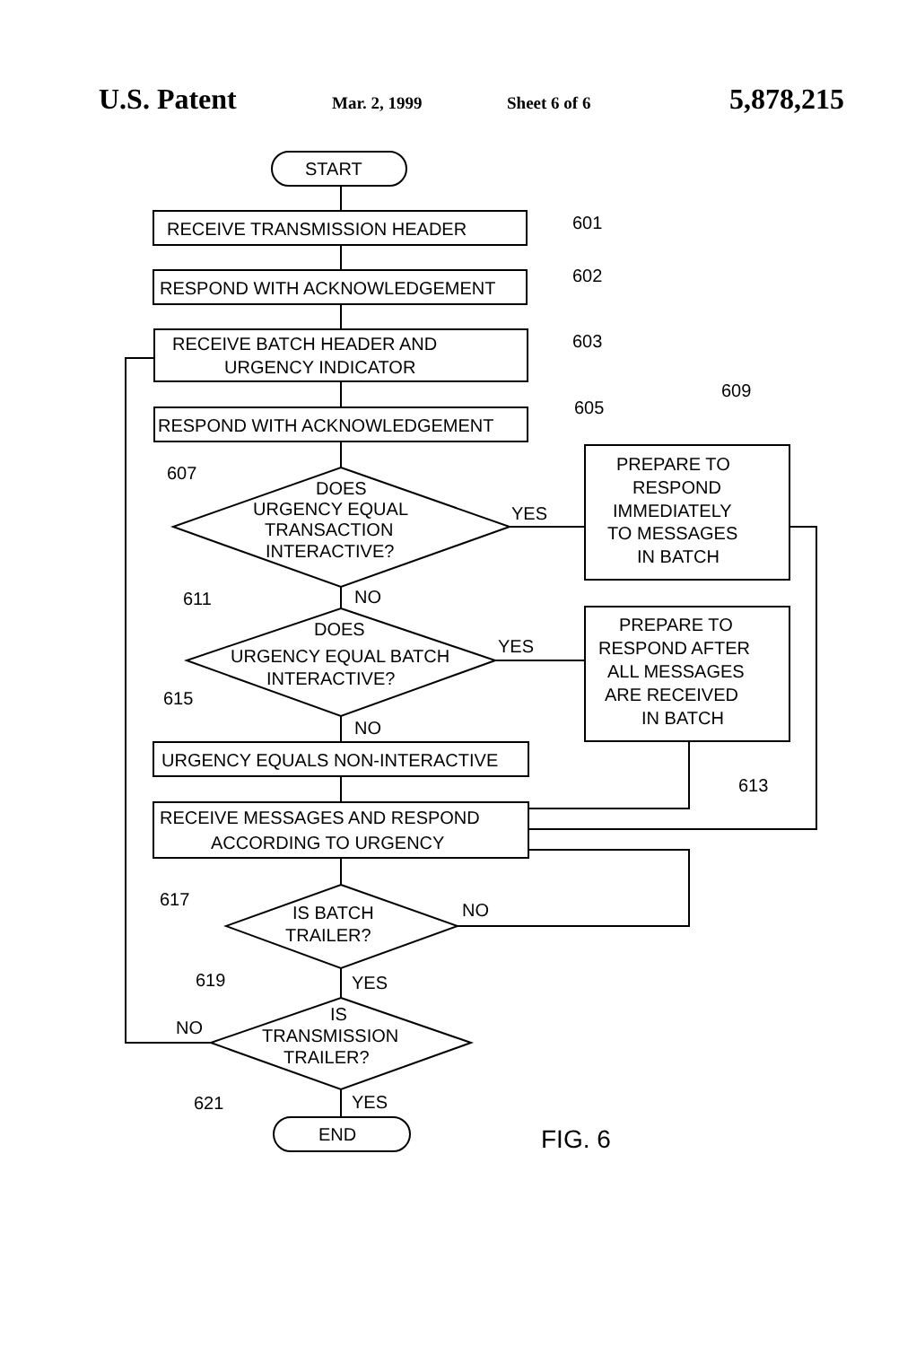U.S. Patent
Mar. 2, 1999 Sheet 6 of 6
5,878,215
START
RECEIVE TRANSMISSION HEADER
601
RESPOND WITH ACKNOWLEDGEMENT
602
RECEIVE BATCH HEADER AND
URGENCY INDICATOR
603
RESPOND WITH ACKNOWLEDGEMENT
605
DOES
URGENCY EQUAL
TRANSACTION
INTERACTIVE?
607
YES
NO
PREPARE TO
RESPOND
IMMEDIATELY
TO MESSAGES
IN BATCH
609
DOES
URGENCY EQUAL BATCH
INTERACTIVE?
611
YES
NO
615
PREPARE TO
RESPOND AFTER
ALL MESSAGES
ARE RECEIVED
IN BATCH
613
URGENCY EQUALS NON-INTERACTIVE
RECEIVE MESSAGES AND RESPOND
ACCORDING TO URGENCY
617
IS BATCH
TRAILER?
NO
619
YES
IS
TRANSMISSION
TRAILER?
NO
621
YES
END
FIG. 6